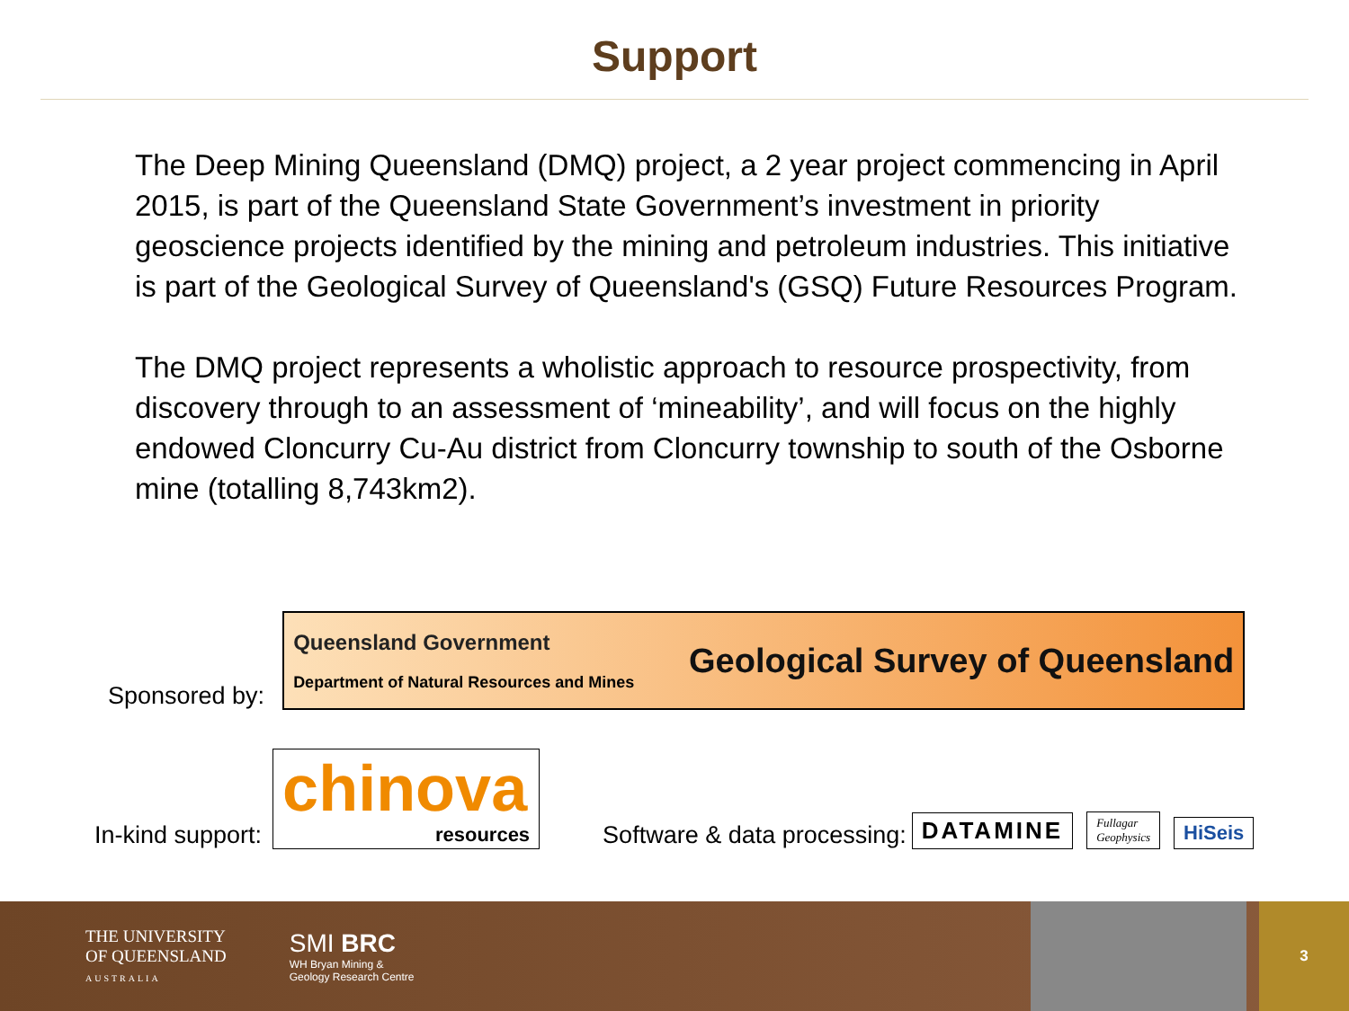Support
The Deep Mining Queensland (DMQ) project, a 2 year project commencing in April 2015, is part of the Queensland State Government’s investment in priority geoscience projects identified by the mining and petroleum industries. This initiative is part of the Geological Survey of Queensland's (GSQ) Future Resources Program.
The DMQ project represents a wholistic approach to resource prospectivity, from discovery through to an assessment of ‘mineability’, and will focus on the highly endowed Cloncurry Cu-Au district from Cloncurry township to south of the Osborne mine (totalling 8,743km2).
Sponsored by:
Queensland Government
Department of Natural Resources and Mines
Geological Survey of Queensland
In-kind support:
chinova
resources
Software & data processing:
DATAMINE
Fullagar
Geophysics
HiSeis
THE UNIVERSITY
OF QUEENSLAND
AUSTRALIA
SMI BRC
WH Bryan Mining &
Geology Research Centre
3